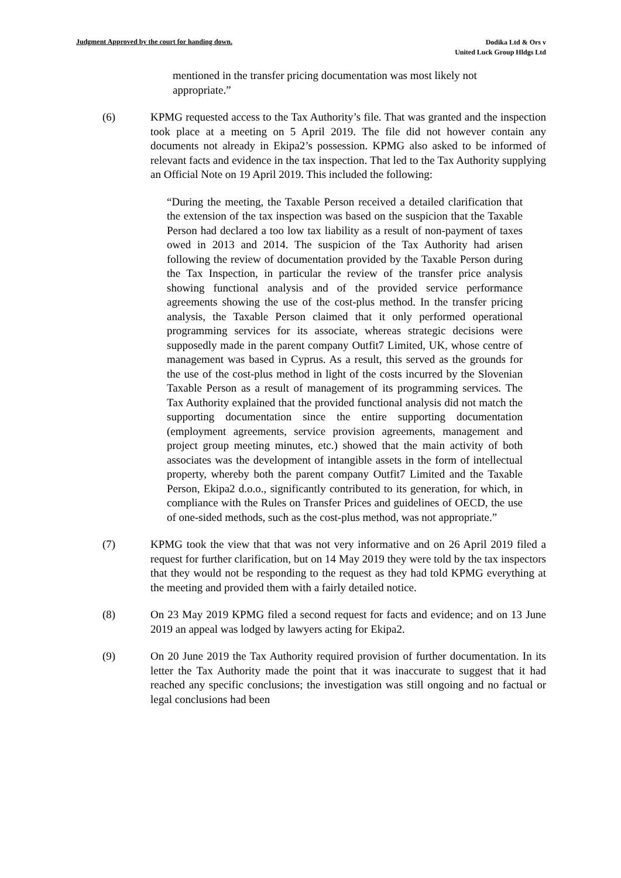Judgment Approved by the court for handing down.
Dodika Ltd & Ors v
United Luck Group Hldgs Ltd
mentioned in the transfer pricing documentation was most likely not appropriate.”
(6) KPMG requested access to the Tax Authority’s file. That was granted and the inspection took place at a meeting on 5 April 2019. The file did not however contain any documents not already in Ekipa2’s possession. KPMG also asked to be informed of relevant facts and evidence in the tax inspection. That led to the Tax Authority supplying an Official Note on 19 April 2019. This included the following:
“During the meeting, the Taxable Person received a detailed clarification that the extension of the tax inspection was based on the suspicion that the Taxable Person had declared a too low tax liability as a result of non-payment of taxes owed in 2013 and 2014. The suspicion of the Tax Authority had arisen following the review of documentation provided by the Taxable Person during the Tax Inspection, in particular the review of the transfer price analysis showing functional analysis and of the provided service performance agreements showing the use of the cost-plus method. In the transfer pricing analysis, the Taxable Person claimed that it only performed operational programming services for its associate, whereas strategic decisions were supposedly made in the parent company Outfit7 Limited, UK, whose centre of management was based in Cyprus. As a result, this served as the grounds for the use of the cost-plus method in light of the costs incurred by the Slovenian Taxable Person as a result of management of its programming services. The Tax Authority explained that the provided functional analysis did not match the supporting documentation since the entire supporting documentation (employment agreements, service provision agreements, management and project group meeting minutes, etc.) showed that the main activity of both associates was the development of intangible assets in the form of intellectual property, whereby both the parent company Outfit7 Limited and the Taxable Person, Ekipa2 d.o.o., significantly contributed to its generation, for which, in compliance with the Rules on Transfer Prices and guidelines of OECD, the use of one-sided methods, such as the cost-plus method, was not appropriate.”
(7) KPMG took the view that that was not very informative and on 26 April 2019 filed a request for further clarification, but on 14 May 2019 they were told by the tax inspectors that they would not be responding to the request as they had told KPMG everything at the meeting and provided them with a fairly detailed notice.
(8) On 23 May 2019 KPMG filed a second request for facts and evidence; and on 13 June 2019 an appeal was lodged by lawyers acting for Ekipa2.
(9) On 20 June 2019 the Tax Authority required provision of further documentation. In its letter the Tax Authority made the point that it was inaccurate to suggest that it had reached any specific conclusions; the investigation was still ongoing and no factual or legal conclusions had been